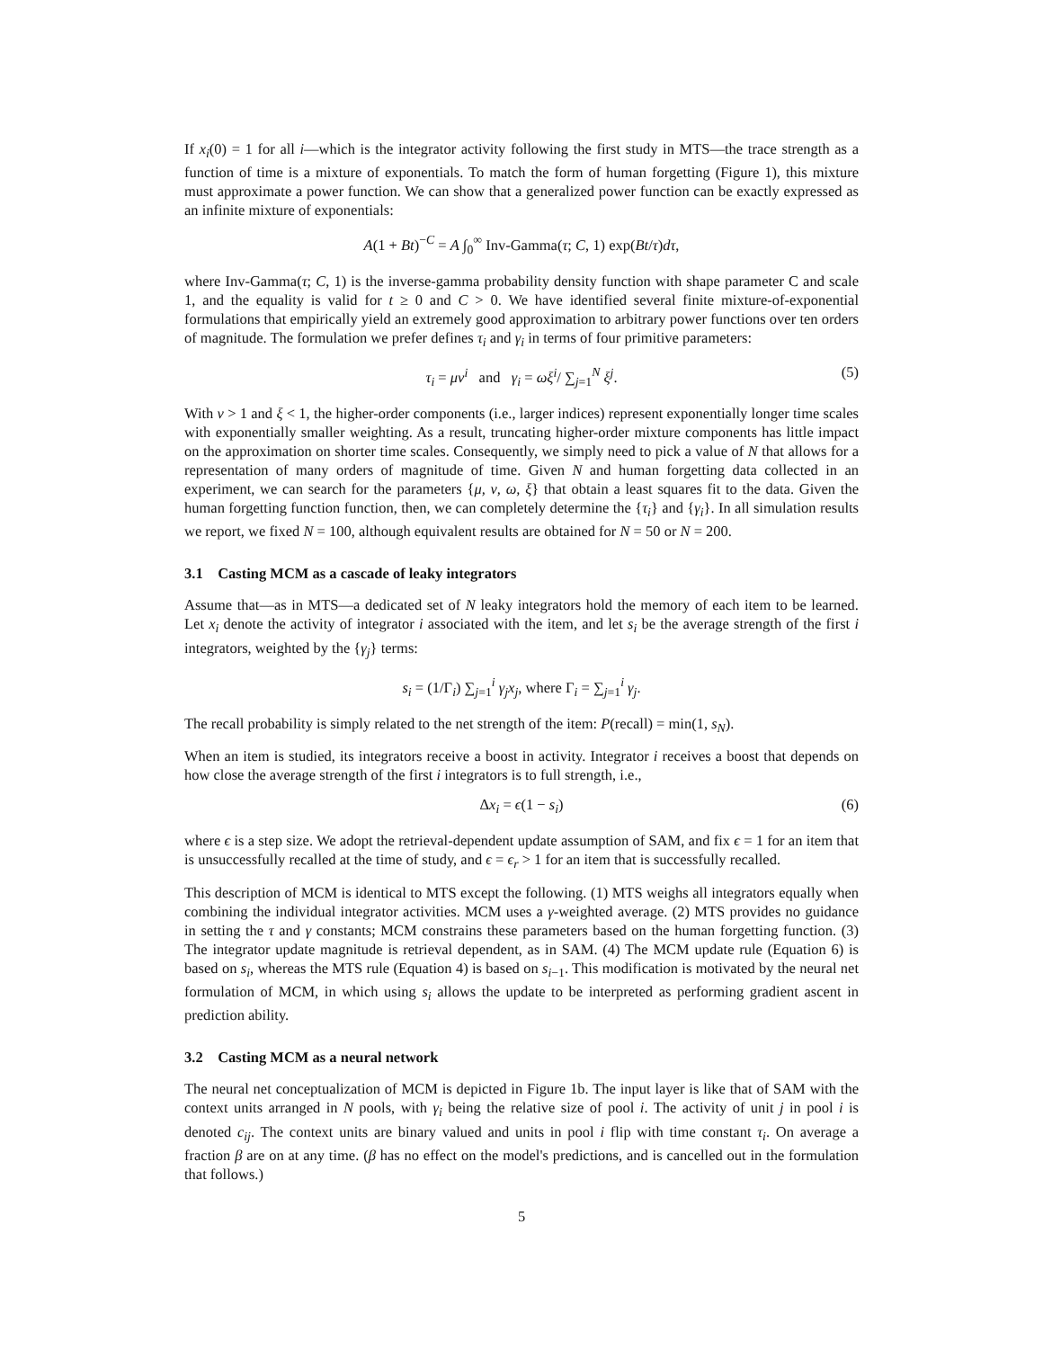If x<sub>i</sub>(0) = 1 for all i—which is the integrator activity following the first study in MTS—the trace strength as a function of time is a mixture of exponentials. To match the form of human forgetting (Figure 1), this mixture must approximate a power function. We can show that a generalized power function can be exactly expressed as an infinite mixture of exponentials:
A(1 + Bt)<sup>−C</sup> = A ∫<sub>0</sub><sup>∞</sup> Inv-Gamma(τ; C, 1) exp(Bt/τ)dτ,
where Inv-Gamma(τ; C, 1) is the inverse-gamma probability density function with shape parameter C and scale 1, and the equality is valid for t ≥ 0 and C > 0. We have identified several finite mixture-of-exponential formulations that empirically yield an extremely good approximation to arbitrary power functions over ten orders of magnitude. The formulation we prefer defines τ<sub>i</sub> and γ<sub>i</sub> in terms of four primitive parameters:
τ<sub>i</sub> = μν<sup>i</sup> and γ<sub>i</sub> = ωξ<sup>i</sup>/ ∑<sub>j=1</sub><sup>N</sup> ξ<sup>j</sup>. (5)
With ν > 1 and ξ < 1, the higher-order components (i.e., larger indices) represent exponentially longer time scales with exponentially smaller weighting. As a result, truncating higher-order mixture components has little impact on the approximation on shorter time scales. Consequently, we simply need to pick a value of N that allows for a representation of many orders of magnitude of time. Given N and human forgetting data collected in an experiment, we can search for the parameters {μ, ν, ω, ξ} that obtain a least squares fit to the data. Given the human forgetting function function, then, we can completely determine the {τ<sub>i</sub>} and {γ<sub>i</sub>}. In all simulation results we report, we fixed N = 100, although equivalent results are obtained for N = 50 or N = 200.
3.1 Casting MCM as a cascade of leaky integrators
Assume that—as in MTS—a dedicated set of N leaky integrators hold the memory of each item to be learned. Let x<sub>i</sub> denote the activity of integrator i associated with the item, and let s<sub>i</sub> be the average strength of the first i integrators, weighted by the {γ<sub>j</sub>} terms:
s<sub>i</sub> = (1/Γ<sub>i</sub>) ∑<sub>j=1</sub><sup>i</sup> γ<sub>j</sub>x<sub>j</sub>, where Γ<sub>i</sub> = ∑<sub>j=1</sub><sup>i</sup> γ<sub>j</sub>.
The recall probability is simply related to the net strength of the item: P(recall) = min(1, s<sub>N</sub>).
When an item is studied, its integrators receive a boost in activity. Integrator i receives a boost that depends on how close the average strength of the first i integrators is to full strength, i.e.,
Δx<sub>i</sub> = ϵ(1 − s<sub>i</sub>) (6)
where ϵ is a step size. We adopt the retrieval-dependent update assumption of SAM, and fix ϵ = 1 for an item that is unsuccessfully recalled at the time of study, and ϵ = ϵ<sub>r</sub> > 1 for an item that is successfully recalled.
This description of MCM is identical to MTS except the following. (1) MTS weighs all integrators equally when combining the individual integrator activities. MCM uses a γ-weighted average. (2) MTS provides no guidance in setting the τ and γ constants; MCM constrains these parameters based on the human forgetting function. (3) The integrator update magnitude is retrieval dependent, as in SAM. (4) The MCM update rule (Equation 6) is based on s<sub>i</sub>, whereas the MTS rule (Equation 4) is based on s<sub>i−1</sub>. This modification is motivated by the neural net formulation of MCM, in which using s<sub>i</sub> allows the update to be interpreted as performing gradient ascent in prediction ability.
3.2 Casting MCM as a neural network
The neural net conceptualization of MCM is depicted in Figure 1b. The input layer is like that of SAM with the context units arranged in N pools, with γ<sub>i</sub> being the relative size of pool i. The activity of unit j in pool i is denoted c<sub>ij</sub>. The context units are binary valued and units in pool i flip with time constant τ<sub>i</sub>. On average a fraction β are on at any time. (β has no effect on the model's predictions, and is cancelled out in the formulation that follows.)
5